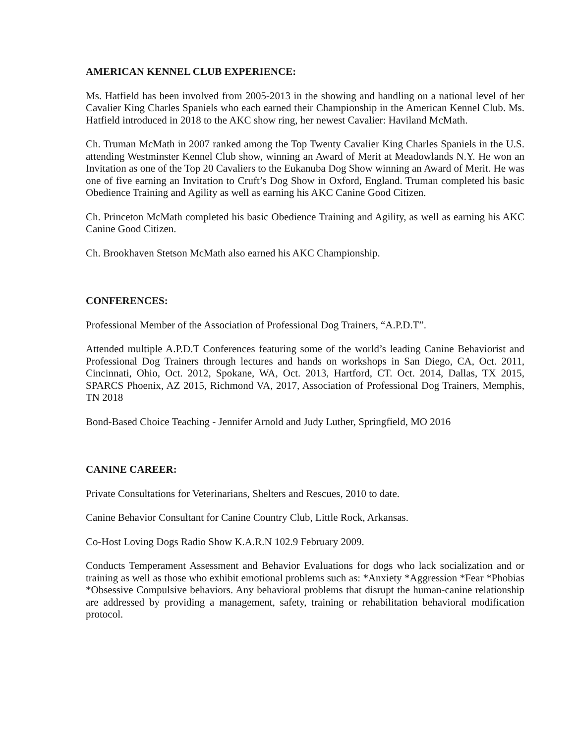AMERICAN KENNEL CLUB EXPERIENCE:
Ms. Hatfield has been involved from 2005-2013 in the showing and handling on a national level of her Cavalier King Charles Spaniels who each earned their Championship in the American Kennel Club. Ms. Hatfield introduced in 2018 to the AKC show ring, her newest Cavalier: Haviland McMath.
Ch. Truman McMath in 2007 ranked among the Top Twenty Cavalier King Charles Spaniels in the U.S. attending Westminster Kennel Club show, winning an Award of Merit at Meadowlands N.Y. He won an Invitation as one of the Top 20 Cavaliers to the Eukanuba Dog Show winning an Award of Merit. He was one of five earning an Invitation to Cruft’s Dog Show in Oxford, England. Truman completed his basic Obedience Training and Agility as well as earning his AKC Canine Good Citizen.
Ch. Princeton McMath completed his basic Obedience Training and Agility, as well as earning his AKC Canine Good Citizen.
Ch. Brookhaven Stetson McMath also earned his AKC Championship.
CONFERENCES:
Professional Member of the Association of Professional Dog Trainers, “A.P.D.T”.
Attended multiple A.P.D.T Conferences featuring some of the world’s leading Canine Behaviorist and Professional Dog Trainers through lectures and hands on workshops in San Diego, CA, Oct. 2011, Cincinnati, Ohio, Oct. 2012, Spokane, WA, Oct. 2013, Hartford, CT. Oct. 2014, Dallas, TX 2015, SPARCS Phoenix, AZ 2015, Richmond VA, 2017, Association of Professional Dog Trainers, Memphis, TN 2018
Bond-Based Choice Teaching - Jennifer Arnold and Judy Luther, Springfield, MO 2016
CANINE CAREER:
Private Consultations for Veterinarians, Shelters and Rescues, 2010 to date.
Canine Behavior Consultant for Canine Country Club, Little Rock, Arkansas.
Co-Host Loving Dogs Radio Show K.A.R.N 102.9 February 2009.
Conducts Temperament Assessment and Behavior Evaluations for dogs who lack socialization and or training as well as those who exhibit emotional problems such as: *Anxiety *Aggression *Fear *Phobias *Obsessive Compulsive behaviors. Any behavioral problems that disrupt the human-canine relationship are addressed by providing a management, safety, training or rehabilitation behavioral modification protocol.